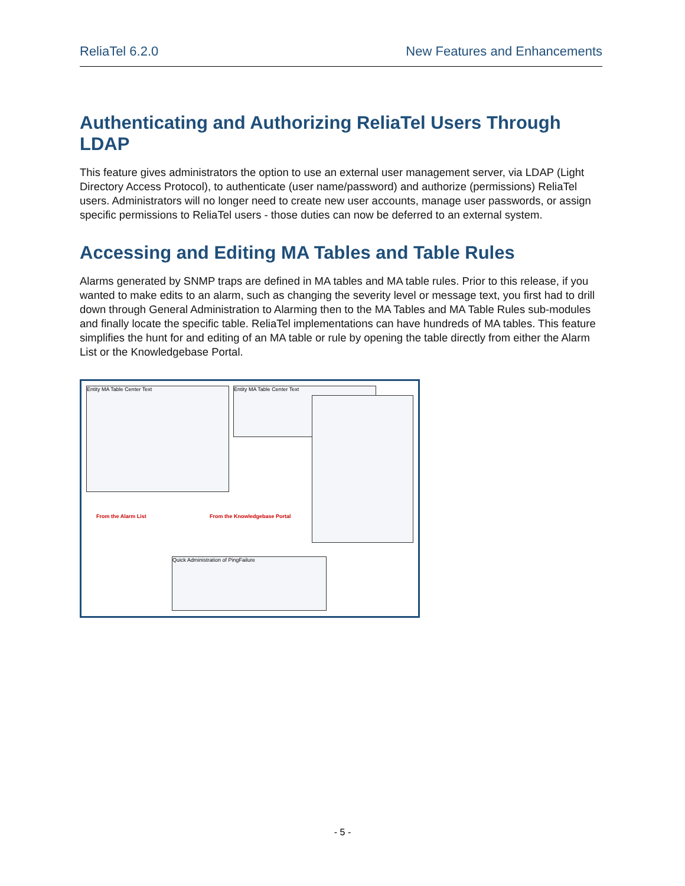ReliaTel 6.2.0 New Features and Enhancements
Authenticating and Authorizing ReliaTel Users Through LDAP
This feature gives administrators the option to use an external user management server, via LDAP (Light Directory Access Protocol), to authenticate (user name/password) and authorize (permissions) ReliaTel users. Administrators will no longer need to create new user accounts, manage user passwords, or assign specific permissions to ReliaTel users - those duties can now be deferred to an external system.
Accessing and Editing MA Tables and Table Rules
Alarms generated by SNMP traps are defined in MA tables and MA table rules. Prior to this release, if you wanted to make edits to an alarm, such as changing the severity level or message text, you first had to drill down through General Administration to Alarming then to the MA Tables and MA Table Rules sub-modules and finally locate the specific table. ReliaTel implementations can have hundreds of MA tables. This feature simplifies the hunt for and editing of an MA table or rule by opening the table directly from either the Alarm List or the Knowledgebase Portal.
Entity MA Table Center Text Entity MA Table Center Text
From the Alarm List From the Knowledgebase Portal
Quick Administration of PingFailure
- 5 -